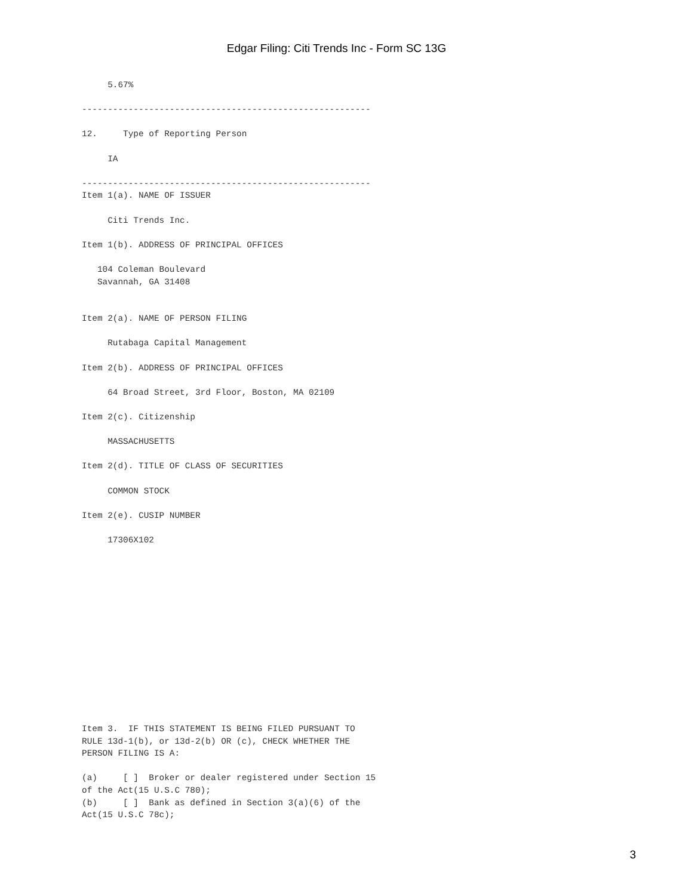Edgar Filing: Citi Trends Inc - Form SC 13G
     5.67%

--------------------------------------------------------

12.     Type of Reporting Person

     IA

--------------------------------------------------------
Item 1(a). NAME OF ISSUER

     Citi Trends Inc.

Item 1(b). ADDRESS OF PRINCIPAL OFFICES

   104 Coleman Boulevard
   Savannah, GA 31408


Item 2(a). NAME OF PERSON FILING

     Rutabaga Capital Management

Item 2(b). ADDRESS OF PRINCIPAL OFFICES

     64 Broad Street, 3rd Floor, Boston, MA 02109

Item 2(c). Citizenship

     MASSACHUSETTS

Item 2(d). TITLE OF CLASS OF SECURITIES

     COMMON STOCK

Item 2(e). CUSIP NUMBER

     17306X102
Item 3.  IF THIS STATEMENT IS BEING FILED PURSUANT TO
RULE 13d-1(b), or 13d-2(b) OR (c), CHECK WHETHER THE
PERSON FILING IS A:

(a)     [ ]  Broker or dealer registered under Section 15
of the Act(15 U.S.C 780);
(b)     [ ]  Bank as defined in Section 3(a)(6) of the
Act(15 U.S.C 78c);
3